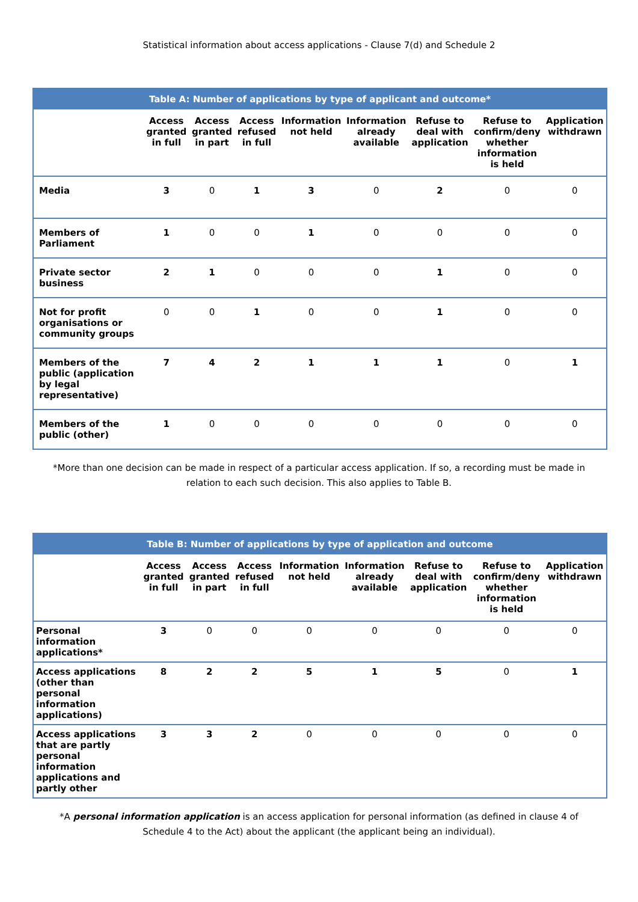Statistical information about access applications - Clause 7(d) and Schedule 2
| Table A: Number of applications by type of applicant and outcome* | | | | | | | | |
| --- | --- | --- | --- | --- | --- | --- | --- | --- |
| | Access granted in full | Access granted in part | Access refused in full | Information not held | Information already available | Refuse to deal with application | Refuse to confirm/deny whether information is held | Application withdrawn |
| Media | 3 | 0 | 1 | 3 | 0 | 2 | 0 | 0 |
| Members of Parliament | 1 | 0 | 0 | 1 | 0 | 0 | 0 | 0 |
| Private sector business | 2 | 1 | 0 | 0 | 0 | 1 | 0 | 0 |
| Not for profit organisations or community groups | 0 | 0 | 1 | 0 | 0 | 1 | 0 | 0 |
| Members of the public (application by legal representative) | 7 | 4 | 2 | 1 | 1 | 1 | 0 | 1 |
| Members of the public (other) | 1 | 0 | 0 | 0 | 0 | 0 | 0 | 0 |
*More than one decision can be made in respect of a particular access application. If so, a recording must be made in relation to each such decision. This also applies to Table B.
| Table B: Number of applications by type of application and outcome | | | | | | | | |
| --- | --- | --- | --- | --- | --- | --- | --- | --- |
| | Access granted in full | Access granted in part | Access refused in full | Information not held | Information already available | Refuse to deal with application | Refuse to confirm/deny whether information is held | Application withdrawn |
| Personal information applications* | 3 | 0 | 0 | 0 | 0 | 0 | 0 | 0 |
| Access applications (other than personal information applications) | 8 | 2 | 2 | 5 | 1 | 5 | 0 | 1 |
| Access applications that are partly personal information applications and partly other | 3 | 3 | 2 | 0 | 0 | 0 | 0 | 0 |
*A personal information application is an access application for personal information (as defined in clause 4 of Schedule 4 to the Act) about the applicant (the applicant being an individual).